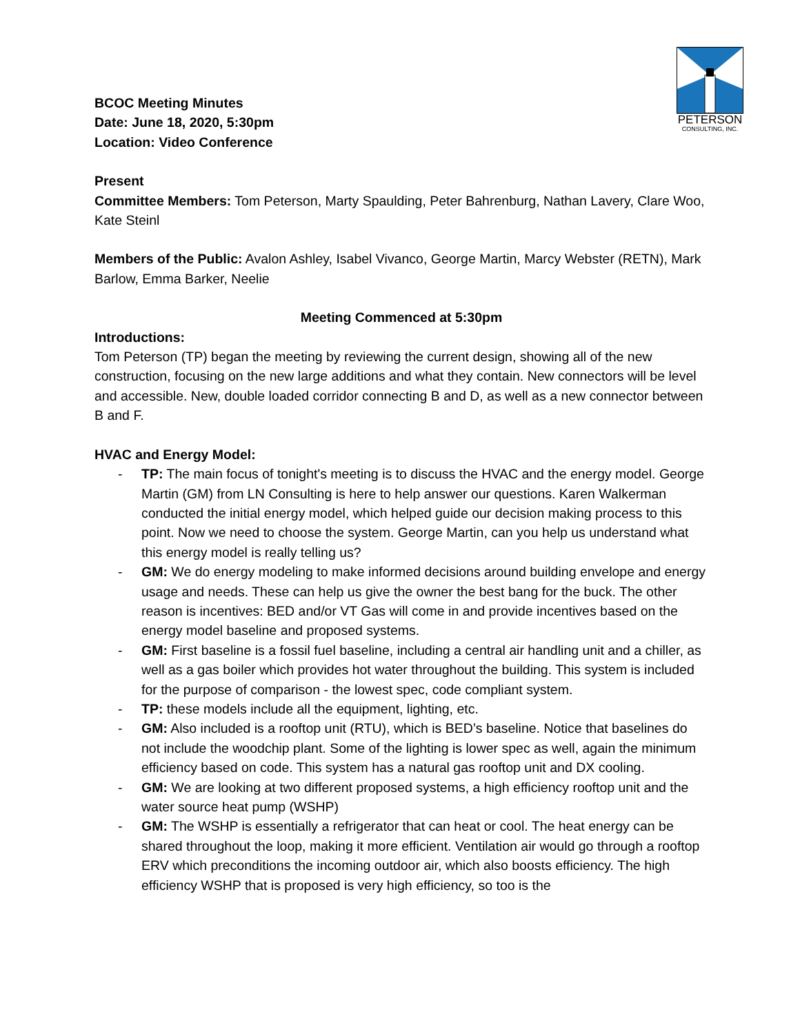PETERSON
CONSULTING, INC.
BCOC Meeting Minutes
Date: June 18, 2020, 5:30pm
Location: Video Conference
Present
Committee Members: Tom Peterson, Marty Spaulding, Peter Bahrenburg, Nathan Lavery, Clare Woo, Kate Steinl
Members of the Public: Avalon Ashley, Isabel Vivanco, George Martin, Marcy Webster (RETN), Mark Barlow, Emma Barker, Neelie
Meeting Commenced at 5:30pm
Introductions:
Tom Peterson (TP) began the meeting by reviewing the current design, showing all of the new construction, focusing on the new large additions and what they contain. New connectors will be level and accessible. New, double loaded corridor connecting B and D, as well as a new connector between B and F.
HVAC and Energy Model:
- TP: The main focus of tonight's meeting is to discuss the HVAC and the energy model. George Martin (GM) from LN Consulting is here to help answer our questions. Karen Walkerman conducted the initial energy model, which helped guide our decision making process to this point. Now we need to choose the system. George Martin, can you help us understand what this energy model is really telling us?
- GM: We do energy modeling to make informed decisions around building envelope and energy usage and needs. These can help us give the owner the best bang for the buck. The other reason is incentives: BED and/or VT Gas will come in and provide incentives based on the energy model baseline and proposed systems.
- GM: First baseline is a fossil fuel baseline, including a central air handling unit and a chiller, as well as a gas boiler which provides hot water throughout the building. This system is included for the purpose of comparison - the lowest spec, code compliant system.
- TP: these models include all the equipment, lighting, etc.
- GM: Also included is a rooftop unit (RTU), which is BED’s baseline. Notice that baselines do not include the woodchip plant. Some of the lighting is lower spec as well, again the minimum efficiency based on code. This system has a natural gas rooftop unit and DX cooling.
- GM: We are looking at two different proposed systems, a high efficiency rooftop unit and the water source heat pump (WSHP)
- GM: The WSHP is essentially a refrigerator that can heat or cool. The heat energy can be shared throughout the loop, making it more efficient. Ventilation air would go through a rooftop ERV which preconditions the incoming outdoor air, which also boosts efficiency. The high efficiency WSHP that is proposed is very high efficiency, so too is the